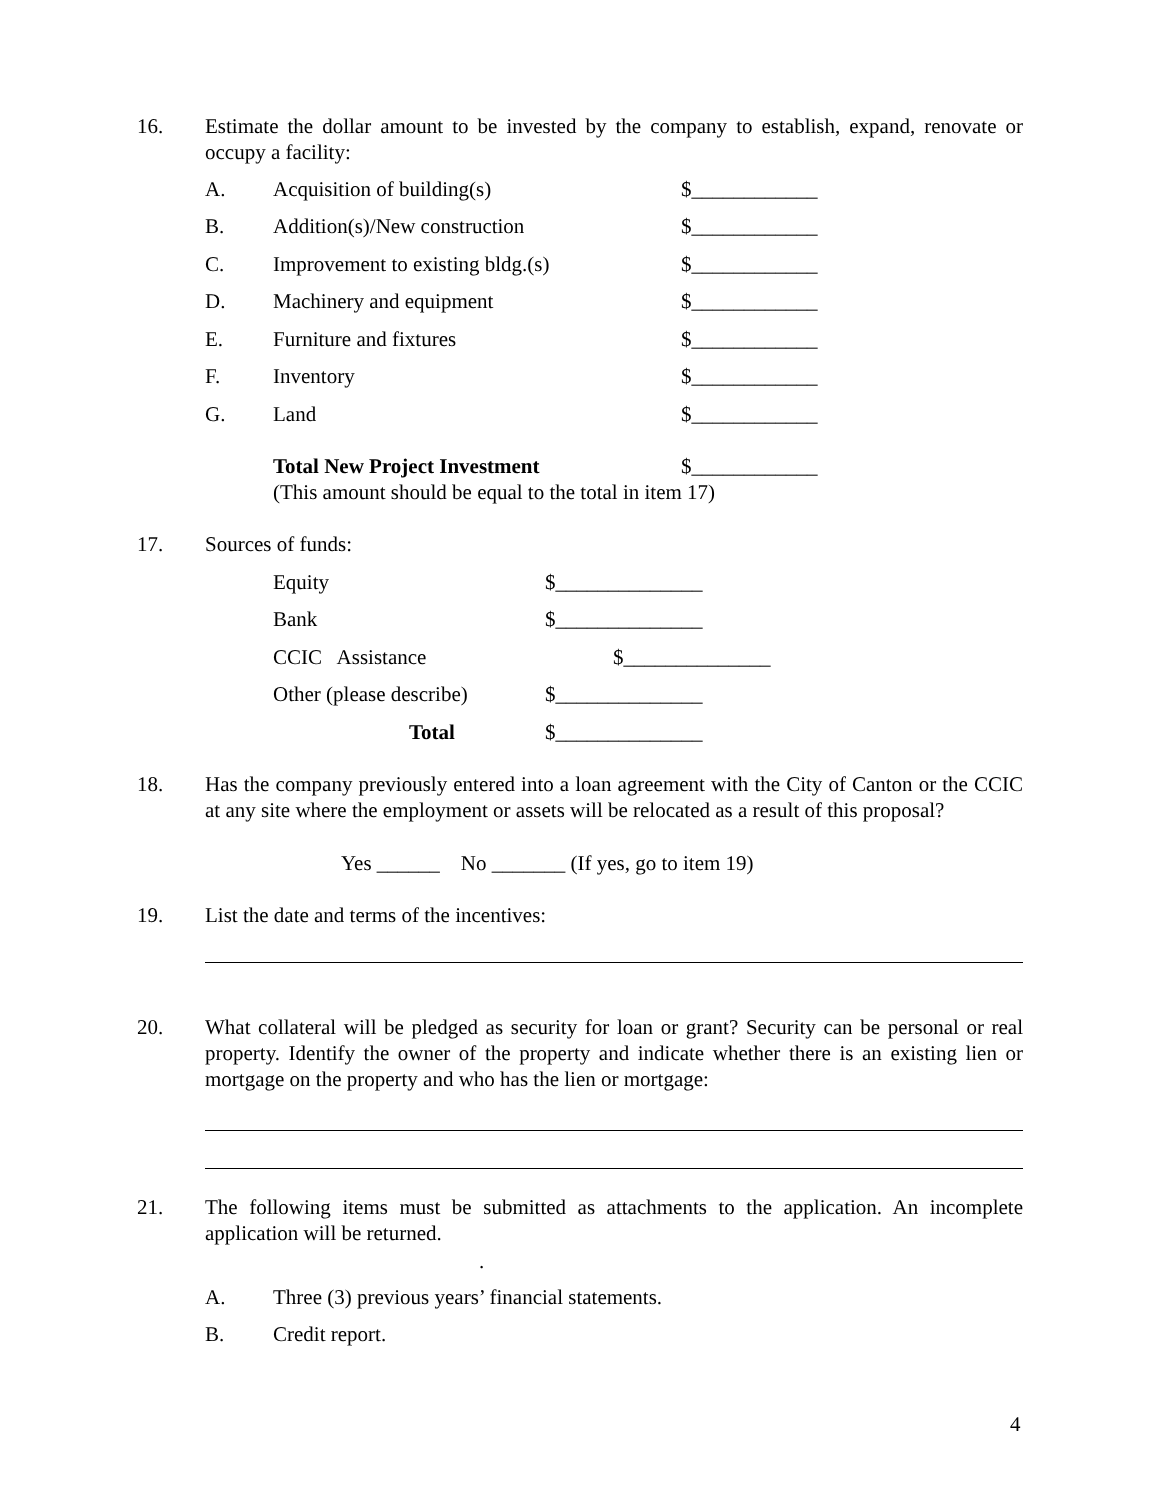16. Estimate the dollar amount to be invested by the company to establish, expand, renovate or occupy a facility:
A. Acquisition of building(s) $____________
B. Addition(s)/New construction $____________
C. Improvement to existing bldg.(s) $____________
D. Machinery and equipment $____________
E. Furniture and fixtures $____________
F. Inventory $____________
G. Land $____________
Total New Project Investment $____________
(This amount should be equal to the total in item 17)
17. Sources of funds:
Equity $______________
Bank $______________
CCIC Assistance $______________
Other (please describe) $______________
Total $______________
18. Has the company previously entered into a loan agreement with the City of Canton or the CCIC at any site where the employment or assets will be relocated as a result of this proposal?
Yes ______ No _______ (If yes, go to item 19)
19. List the date and terms of the incentives:
20. What collateral will be pledged as security for loan or grant? Security can be personal or real property. Identify the owner of the property and indicate whether there is an existing lien or mortgage on the property and who has the lien or mortgage:
21. The following items must be submitted as attachments to the application. An incomplete application will be returned.
.
A. Three (3) previous years’ financial statements.
B. Credit report.
4